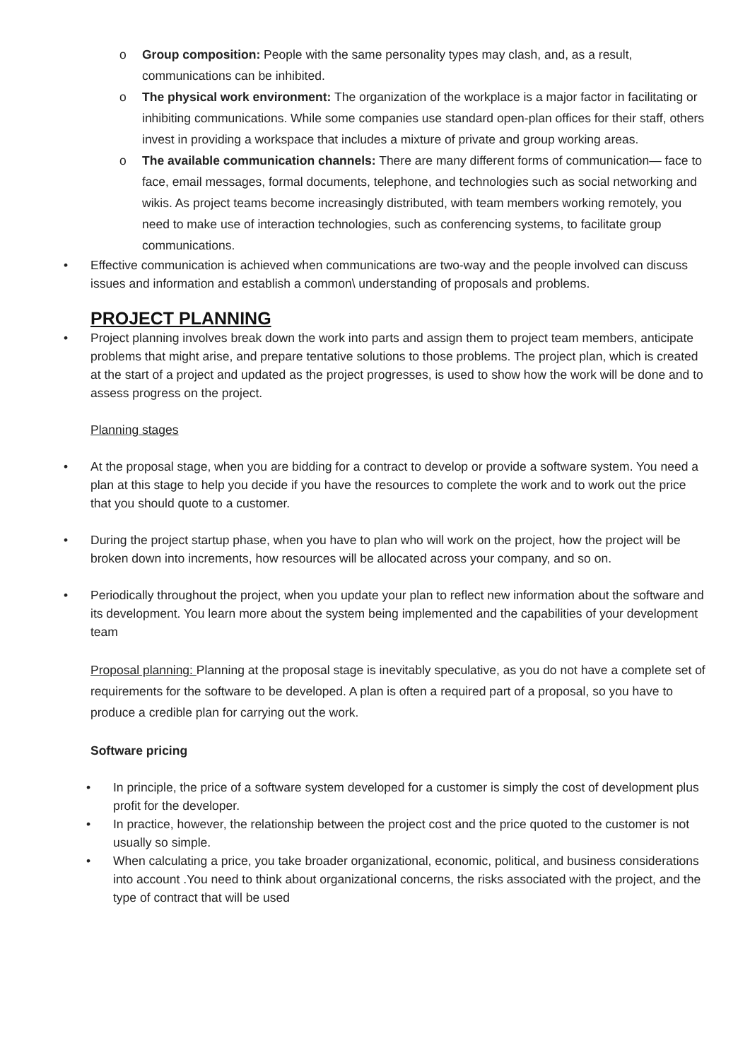o Group composition: People with the same personality types may clash, and, as a result, communications can be inhibited.
o The physical work environment: The organization of the workplace is a major factor in facilitating or inhibiting communications. While some companies use standard open-plan offices for their staff, others invest in providing a workspace that includes a mixture of private and group working areas.
o The available communication channels: There are many different forms of communication— face to face, email messages, formal documents, telephone, and technologies such as social networking and wikis. As project teams become increasingly distributed, with team members working remotely, you need to make use of interaction technologies, such as conferencing systems, to facilitate group communications.
• Effective communication is achieved when communications are two-way and the people involved can discuss issues and information and establish a common\ understanding of proposals and problems.
PROJECT PLANNING
• Project planning involves break down the work into parts and assign them to project team members, anticipate problems that might arise, and prepare tentative solutions to those problems. The project plan, which is created at the start of a project and updated as the project progresses, is used to show how the work will be done and to assess progress on the project.
Planning stages
• At the proposal stage, when you are bidding for a contract to develop or provide a software system. You need a plan at this stage to help you decide if you have the resources to complete the work and to work out the price that you should quote to a customer.
• During the project startup phase, when you have to plan who will work on the project, how the project will be broken down into increments, how resources will be allocated across your company, and so on.
• Periodically throughout the project, when you update your plan to reflect new information about the software and its development. You learn more about the system being implemented and the capabilities of your development team
Proposal planning: Planning at the proposal stage is inevitably speculative, as you do not have a complete set of requirements for the software to be developed. A plan is often a required part of a proposal, so you have to produce a credible plan for carrying out the work.
Software pricing
• In principle, the price of a software system developed for a customer is simply the cost of development plus profit for the developer.
• In practice, however, the relationship between the project cost and the price quoted to the customer is not usually so simple.
• When calculating a price, you take broader organizational, economic, political, and business considerations into account .You need to think about organizational concerns, the risks associated with the project, and the type of contract that will be used